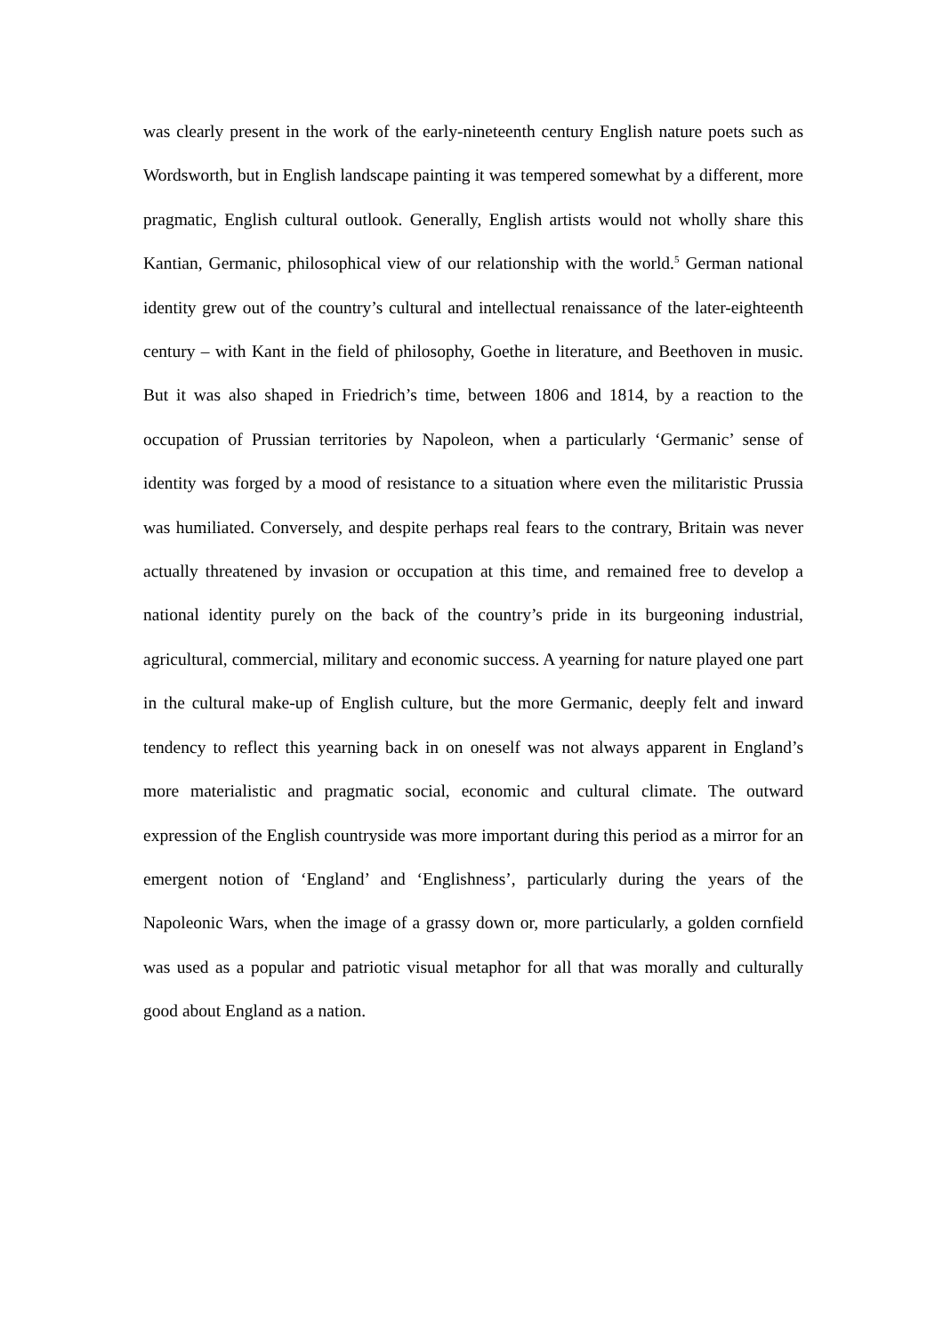was clearly present in the work of the early-nineteenth century English nature poets such as Wordsworth, but in English landscape painting it was tempered somewhat by a different, more pragmatic, English cultural outlook. Generally, English artists would not wholly share this Kantian, Germanic, philosophical view of our relationship with the world.<sup>5</sup> German national identity grew out of the country’s cultural and intellectual renaissance of the later-eighteenth century – with Kant in the field of philosophy, Goethe in literature, and Beethoven in music. But it was also shaped in Friedrich’s time, between 1806 and 1814, by a reaction to the occupation of Prussian territories by Napoleon, when a particularly ‘Germanic’ sense of identity was forged by a mood of resistance to a situation where even the militaristic Prussia was humiliated. Conversely, and despite perhaps real fears to the contrary, Britain was never actually threatened by invasion or occupation at this time, and remained free to develop a national identity purely on the back of the country’s pride in its burgeoning industrial, agricultural, commercial, military and economic success. A yearning for nature played one part in the cultural make-up of English culture, but the more Germanic, deeply felt and inward tendency to reflect this yearning back in on oneself was not always apparent in England’s more materialistic and pragmatic social, economic and cultural climate. The outward expression of the English countryside was more important during this period as a mirror for an emergent notion of ‘England’ and ‘Englishness’, particularly during the years of the Napoleonic Wars, when the image of a grassy down or, more particularly, a golden cornfield was used as a popular and patriotic visual metaphor for all that was morally and culturally good about England as a nation.